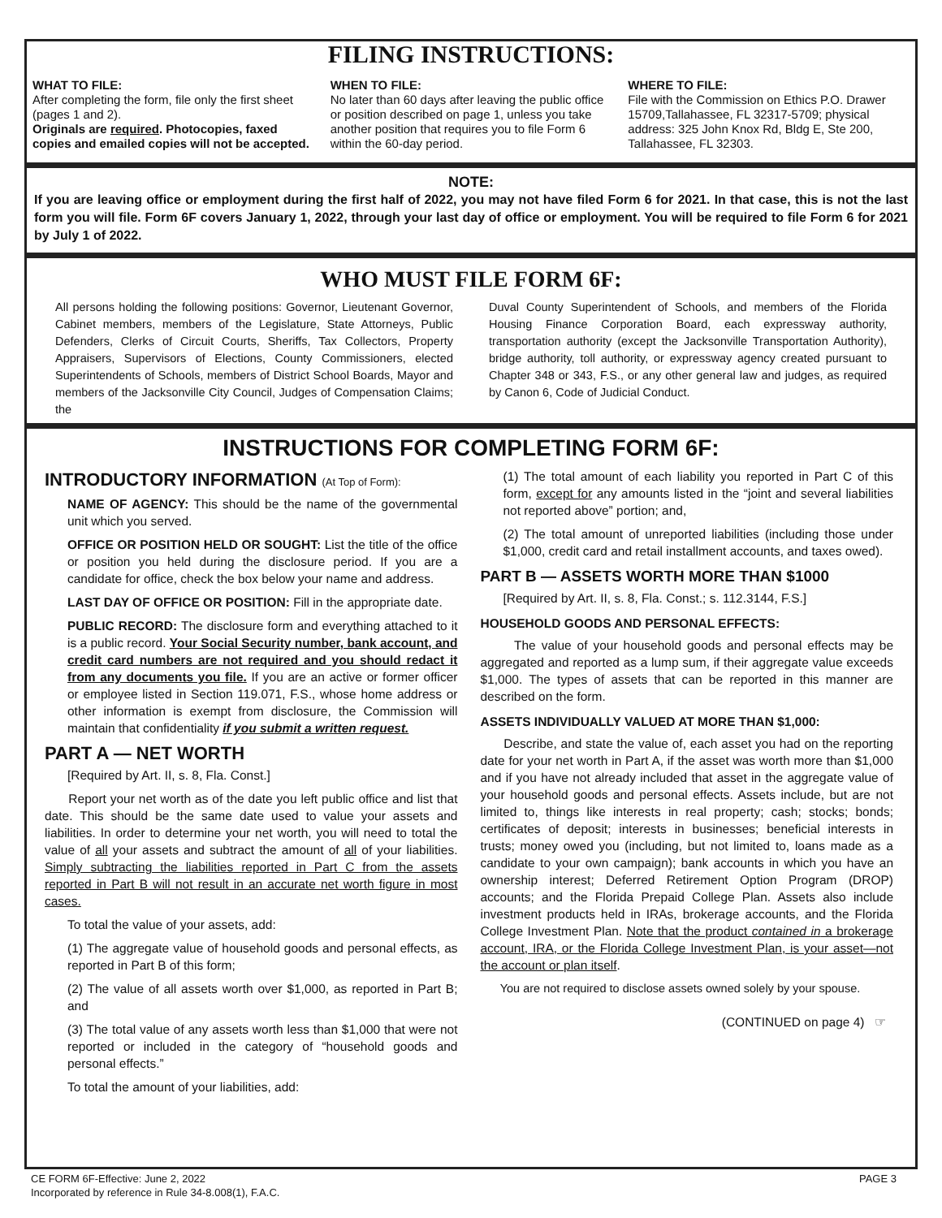FILING INSTRUCTIONS:
WHAT TO FILE:
After completing the form, file only the first sheet (pages 1 and 2).
Originals are required. Photocopies, faxed copies and emailed copies will not be accepted.
WHEN TO FILE:
No later than 60 days after leaving the public office or position described on page 1, unless you take another position that requires you to file Form 6 within the 60-day period.
WHERE TO FILE:
File with the Commission on Ethics P.O. Drawer 15709,Tallahassee, FL 32317-5709; physical address: 325 John Knox Rd, Bldg E, Ste 200, Tallahassee, FL 32303.
NOTE:
If you are leaving office or employment during the first half of 2022, you may not have filed Form 6 for 2021. In that case, this is not the last form you will file. Form 6F covers January 1, 2022, through your last day of office or employment. You will be required to file Form 6 for 2021 by July 1 of 2022.
WHO MUST FILE FORM 6F:
All persons holding the following positions: Governor, Lieutenant Governor, Cabinet members, members of the Legislature, State Attorneys, Public Defenders, Clerks of Circuit Courts, Sheriffs, Tax Collectors, Property Appraisers, Supervisors of Elections, County Commissioners, elected Superintendents of Schools, members of District School Boards, Mayor and members of the Jacksonville City Council, Judges of Compensation Claims; the
Duval County Superintendent of Schools, and members of the Florida Housing Finance Corporation Board, each expressway authority, transportation authority (except the Jacksonville Transportation Authority), bridge authority, toll authority, or expressway agency created pursuant to Chapter 348 or 343, F.S., or any other general law and judges, as required by Canon 6, Code of Judicial Conduct.
INSTRUCTIONS FOR COMPLETING FORM 6F:
INTRODUCTORY INFORMATION (At Top of Form):
NAME OF AGENCY: This should be the name of the governmental unit which you served.
OFFICE OR POSITION HELD OR SOUGHT: List the title of the office or position you held during the disclosure period. If you are a candidate for office, check the box below your name and address.
LAST DAY OF OFFICE OR POSITION: Fill in the appropriate date.
PUBLIC RECORD: The disclosure form and everything attached to it is a public record. Your Social Security number, bank account, and credit card numbers are not required and you should redact it from any documents you file. If you are an active or former officer or employee listed in Section 119.071, F.S., whose home address or other information is exempt from disclosure, the Commission will maintain that confidentiality if you submit a written request.
PART A — NET WORTH
[Required by Art. II, s. 8, Fla. Const.]
Report your net worth as of the date you left public office and list that date. This should be the same date used to value your assets and liabilities. In order to determine your net worth, you will need to total the value of all your assets and subtract the amount of all of your liabilities. Simply subtracting the liabilities reported in Part C from the assets reported in Part B will not result in an accurate net worth figure in most cases.
To total the value of your assets, add:
(1) The aggregate value of household goods and personal effects, as reported in Part B of this form;
(2) The value of all assets worth over $1,000, as reported in Part B; and
(3) The total value of any assets worth less than $1,000 that were not reported or included in the category of “household goods and personal effects.”
To total the amount of your liabilities, add:
(1) The total amount of each liability you reported in Part C of this form, except for any amounts listed in the “joint and several liabilities not reported above” portion; and,
(2) The total amount of unreported liabilities (including those under $1,000, credit card and retail installment accounts, and taxes owed).
PART B — ASSETS WORTH MORE THAN $1000
[Required by Art. II, s. 8, Fla. Const.; s. 112.3144, F.S.]
HOUSEHOLD GOODS AND PERSONAL EFFECTS:
The value of your household goods and personal effects may be aggregated and reported as a lump sum, if their aggregate value exceeds $1,000. The types of assets that can be reported in this manner are described on the form.
ASSETS INDIVIDUALLY VALUED AT MORE THAN $1,000:
Describe, and state the value of, each asset you had on the reporting date for your net worth in Part A, if the asset was worth more than $1,000 and if you have not already included that asset in the aggregate value of your household goods and personal effects. Assets include, but are not limited to, things like interests in real property; cash; stocks; bonds; certificates of deposit; interests in businesses; beneficial interests in trusts; money owed you (including, but not limited to, loans made as a candidate to your own campaign); bank accounts in which you have an ownership interest; Deferred Retirement Option Program (DROP) accounts; and the Florida Prepaid College Plan. Assets also include investment products held in IRAs, brokerage accounts, and the Florida College Investment Plan. Note that the product contained in a brokerage account, IRA, or the Florida College Investment Plan, is your asset—not the account or plan itself.
You are not required to disclose assets owned solely by your spouse.
(CONTINUED on page 4) ☞
CE FORM 6F-Effective: June 2, 2022
Incorporated by reference in Rule 34-8.008(1), F.A.C.
PAGE 3